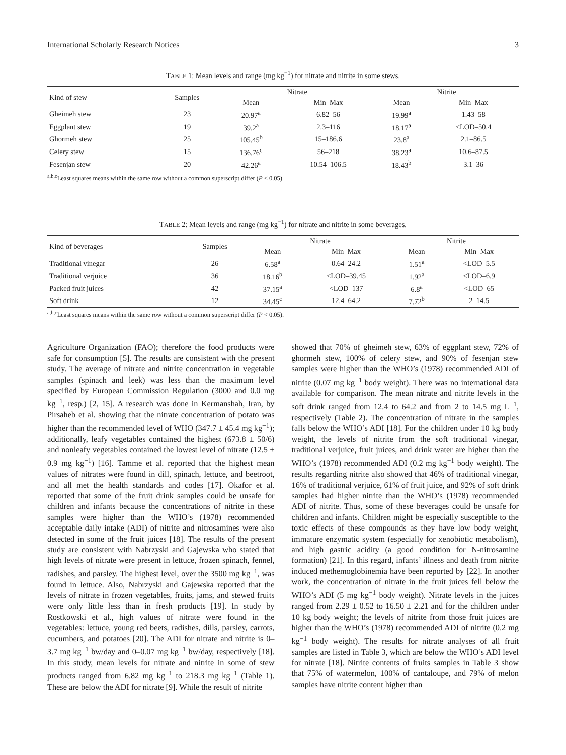International Scholarly Research Notices 3
TABLE 1: Mean levels and range (mg kg<sup>−1</sup>) for nitrate and nitrite in some stews.
| Kind of stew | Samples | Nitrate | | Nitrite | |
| --- | --- | --- | --- | --- | --- |
| | | Mean | Min–Max | Mean | Min–Max |
| Gheimeh stew | 23 | 20.97<sup>a</sup> | 6.82–56 | 19.99<sup>a</sup> | 1.43–58 |
| Eggplant stew | 19 | 39.2<sup>a</sup> | 2.3–116 | 18.17<sup>a</sup> | <LOD–50.4 |
| Ghormeh stew | 25 | 105.45<sup>b</sup> | 15–186.6 | 23.8<sup>a</sup> | 2.1–86.5 |
| Celery stew | 15 | 136.76<sup>c</sup> | 56–218 | 38.23<sup>a</sup> | 10.6–87.5 |
| Fesenjan stew | 20 | 42.26<sup>a</sup> | 10.54–106.5 | 18.43<sup>b</sup> | 3.1–36 |
<sup>a,b,c</sup>Least squares means within the same row without a common superscript differ (P < 0.05).
TABLE 2: Mean levels and range (mg kg<sup>−1</sup>) for nitrate and nitrite in some beverages.
| Kind of beverages | Samples | Nitrate | | Nitrite | |
| --- | --- | --- | --- | --- | --- |
| | | Mean | Min–Max | Mean | Min–Max |
| Traditional vinegar | 26 | 6.58<sup>a</sup> | 0.64–24.2 | 1.51<sup>a</sup> | <LOD–5.5 |
| Traditional verjuice | 36 | 18.16<sup>b</sup> | <LOD–39.45 | 1.92<sup>a</sup> | <LOD–6.9 |
| Packed fruit juices | 42 | 37.15<sup>a</sup> | <LOD–137 | 6.8<sup>a</sup> | <LOD–65 |
| Soft drink | 12 | 34.45<sup>c</sup> | 12.4–64.2 | 7.72<sup>b</sup> | 2–14.5 |
<sup>a,b,c</sup>Least squares means within the same row without a common superscript differ (P < 0.05).
Agriculture Organization (FAO); therefore the food products were safe for consumption [5]. The results are consistent with the present study. The average of nitrate and nitrite concentration in vegetable samples (spinach and leek) was less than the maximum level specified by European Commission Regulation (3000 and 0.0 mg kg<sup>−1</sup>, resp.) [2, 15]. A research was done in Kermanshah, Iran, by Pirsaheb et al. showing that the nitrate concentration of potato was higher than the recommended level of WHO (347.7 ± 45.4 mg kg<sup>−1</sup>); additionally, leafy vegetables contained the highest (673.8 ± 50/6) and nonleafy vegetables contained the lowest level of nitrate (12.5 ± 0.9 mg kg<sup>−1</sup>) [16]. Tamme et al. reported that the highest mean values of nitrates were found in dill, spinach, lettuce, and beetroot, and all met the health standards and codes [17]. Okafor et al. reported that some of the fruit drink samples could be unsafe for children and infants because the concentrations of nitrite in these samples were higher than the WHO’s (1978) recommended acceptable daily intake (ADI) of nitrite and nitrosamines were also detected in some of the fruit juices [18]. The results of the present study are consistent with Nabrzyski and Gajewska who stated that high levels of nitrate were present in lettuce, frozen spinach, fennel, radishes, and parsley. The highest level, over the 3500 mg kg<sup>−1</sup>, was found in lettuce. Also, Nabrzyski and Gajewska reported that the levels of nitrate in frozen vegetables, fruits, jams, and stewed fruits were only little less than in fresh products [19]. In study by Rostkowski et al., high values of nitrate were found in the vegetables: lettuce, young red beets, radishes, dills, parsley, carrots, cucumbers, and potatoes [20]. The ADI for nitrate and nitrite is 0–3.7 mg kg<sup>−1</sup> bw/day and 0–0.07 mg kg<sup>−1</sup> bw/day, respectively [18]. In this study, mean levels for nitrate and nitrite in some of stew products ranged from 6.82 mg kg<sup>−1</sup> to 218.3 mg kg<sup>−1</sup> (Table 1). These are below the ADI for nitrate [9]. While the result of nitrite
showed that 70% of gheimeh stew, 63% of eggplant stew, 72% of ghormeh stew, 100% of celery stew, and 90% of fesenjan stew samples were higher than the WHO’s (1978) recommended ADI of nitrite (0.07 mg kg<sup>−1</sup> body weight). There was no international data available for comparison. The mean nitrate and nitrite levels in the soft drink ranged from 12.4 to 64.2 and from 2 to 14.5 mg L<sup>−1</sup>, respectively (Table 2). The concentration of nitrate in the samples falls below the WHO’s ADI [18]. For the children under 10 kg body weight, the levels of nitrite from the soft traditional vinegar, traditional verjuice, fruit juices, and drink water are higher than the WHO’s (1978) recommended ADI (0.2 mg kg<sup>−1</sup> body weight). The results regarding nitrite also showed that 46% of traditional vinegar, 16% of traditional verjuice, 61% of fruit juice, and 92% of soft drink samples had higher nitrite than the WHO’s (1978) recommended ADI of nitrite. Thus, some of these beverages could be unsafe for children and infants. Children might be especially susceptible to the toxic effects of these compounds as they have low body weight, immature enzymatic system (especially for xenobiotic metabolism), and high gastric acidity (a good condition for N-nitrosamine formation) [21]. In this regard, infants’ illness and death from nitrite induced methemoglobinemia have been reported by [22]. In another work, the concentration of nitrate in the fruit juices fell below the WHO’s ADI (5 mg kg<sup>−1</sup> body weight). Nitrate levels in the juices ranged from 2.29 ± 0.52 to 16.50 ± 2.21 and for the children under 10 kg body weight; the levels of nitrite from those fruit juices are higher than the WHO’s (1978) recommended ADI of nitrite (0.2 mg kg<sup>−1</sup> body weight). The results for nitrate analyses of all fruit samples are listed in Table 3, which are below the WHO’s ADI level for nitrate [18]. Nitrite contents of fruits samples in Table 3 show that 75% of watermelon, 100% of cantaloupe, and 79% of melon samples have nitrite content higher than